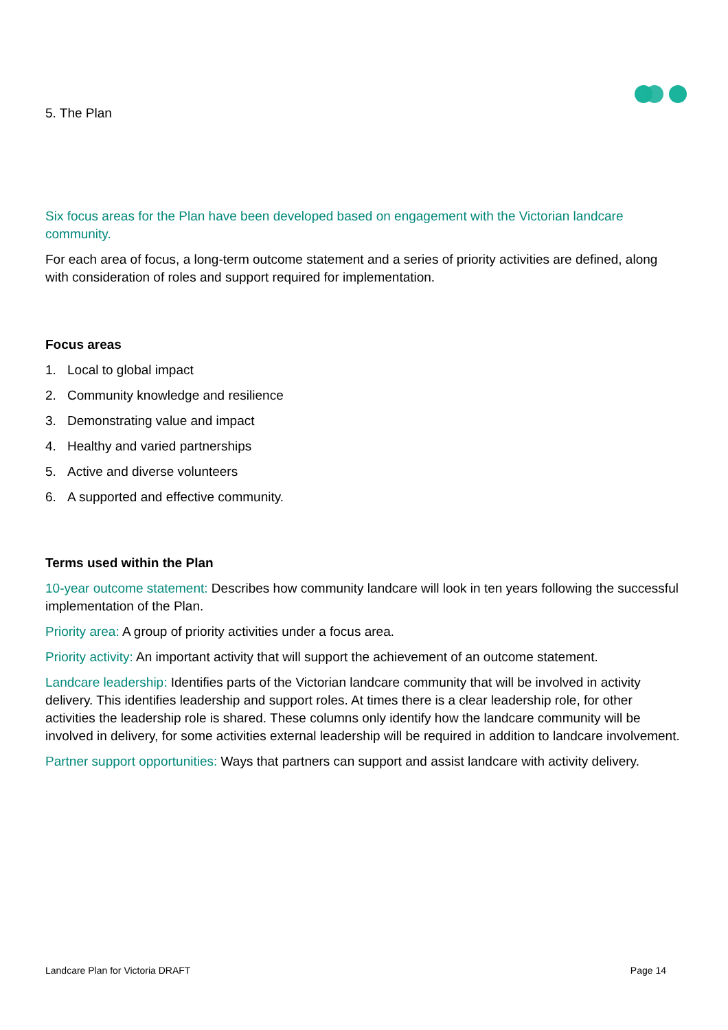5. The Plan
Six focus areas for the Plan have been developed based on engagement with the Victorian landcare community.
For each area of focus, a long-term outcome statement and a series of priority activities are defined, along with consideration of roles and support required for implementation.
Focus areas
1. Local to global impact
2. Community knowledge and resilience
3. Demonstrating value and impact
4. Healthy and varied partnerships
5. Active and diverse volunteers
6. A supported and effective community.
Terms used within the Plan
10-year outcome statement: Describes how community landcare will look in ten years following the successful implementation of the Plan.
Priority area: A group of priority activities under a focus area.
Priority activity: An important activity that will support the achievement of an outcome statement.
Landcare leadership: Identifies parts of the Victorian landcare community that will be involved in activity delivery. This identifies leadership and support roles. At times there is a clear leadership role, for other activities the leadership role is shared. These columns only identify how the landcare community will be involved in delivery, for some activities external leadership will be required in addition to landcare involvement.
Partner support opportunities: Ways that partners can support and assist landcare with activity delivery.
Landcare Plan for Victoria DRAFT Page 14